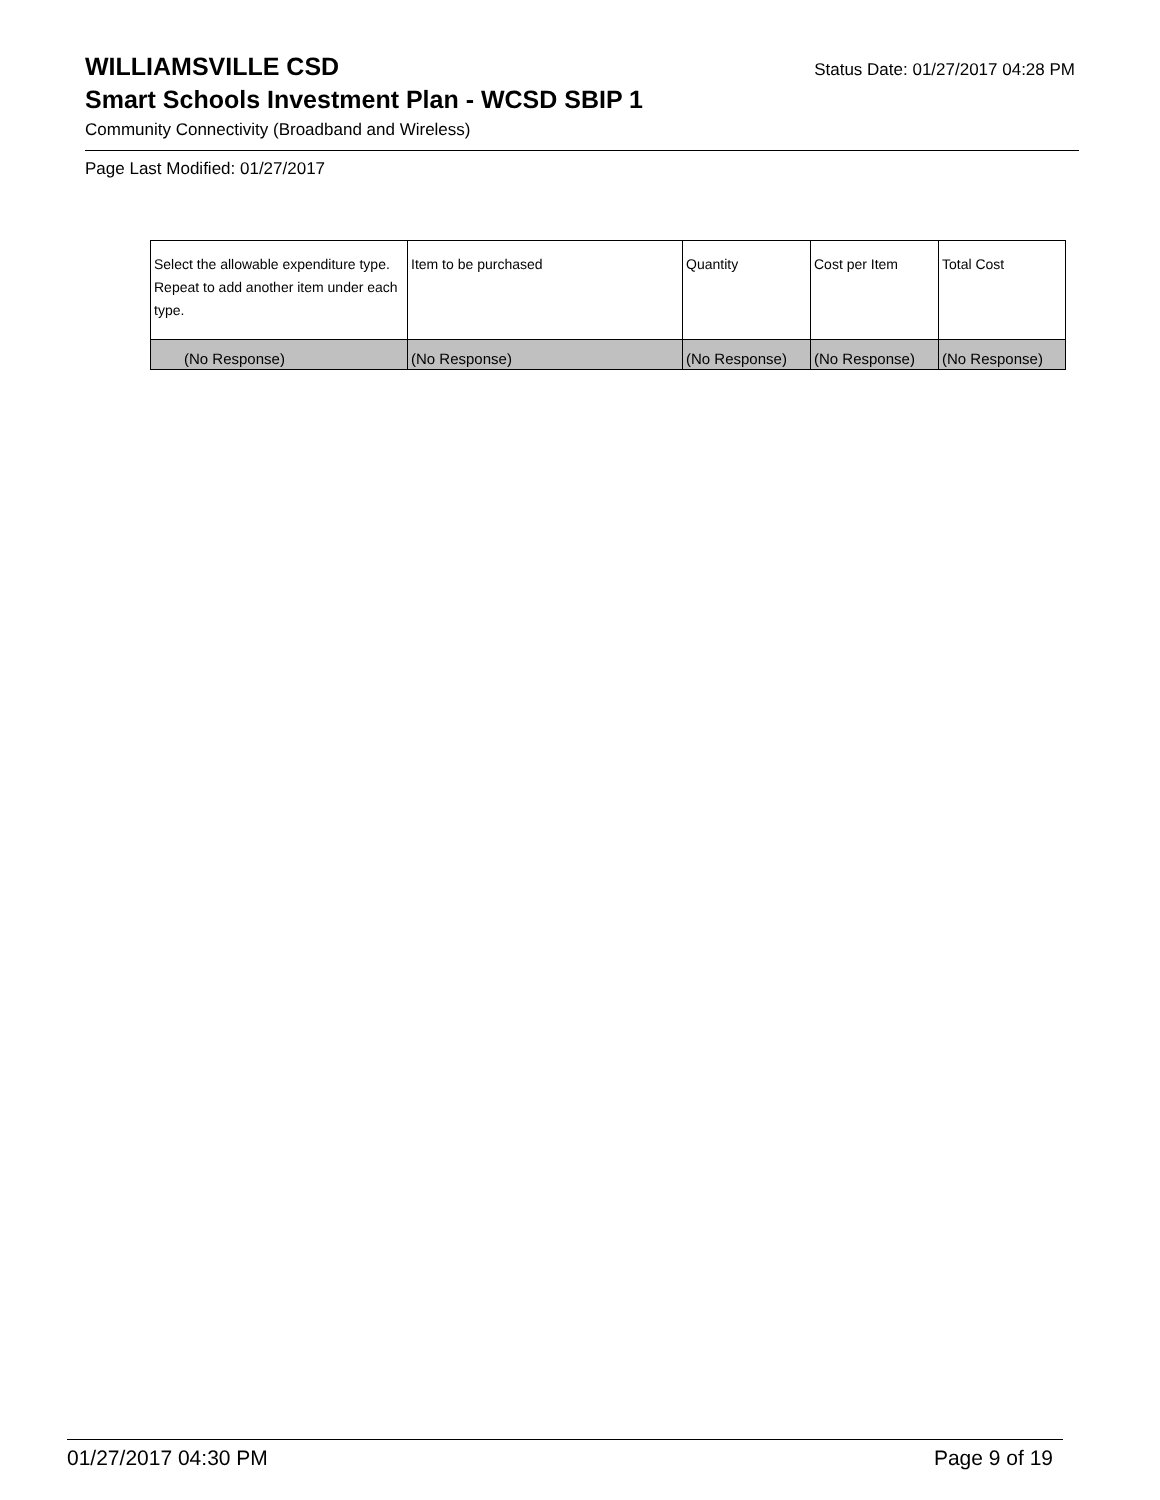WILLIAMSVILLE CSD
Status Date: 01/27/2017 04:28 PM
Smart Schools Investment Plan - WCSD SBIP 1
Community Connectivity (Broadband and Wireless)
Page Last Modified: 01/27/2017
| Select the allowable expenditure type. Repeat to add another item under each type. | Item to be purchased | Quantity | Cost per Item | Total Cost |
| --- | --- | --- | --- | --- |
| (No Response) | (No Response) | (No Response) | (No Response) | (No Response) |
01/27/2017 04:30 PM Page 9 of 19